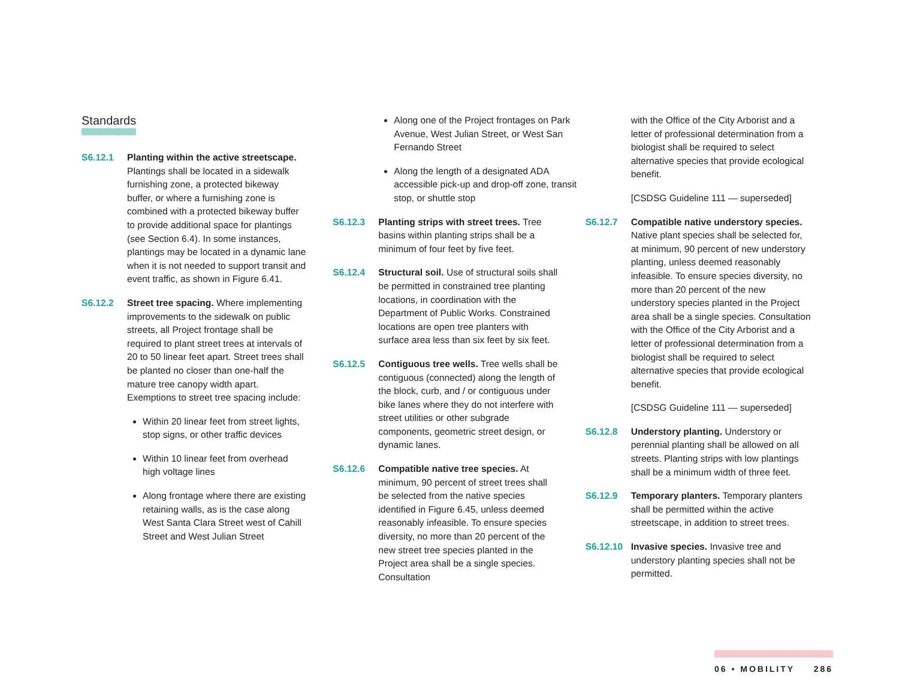Standards
S6.12.1 Planting within the active streetscape. Plantings shall be located in a sidewalk furnishing zone, a protected bikeway buffer, or where a furnishing zone is combined with a protected bikeway buffer to provide additional space for plantings (see Section 6.4). In some instances, plantings may be located in a dynamic lane when it is not needed to support transit and event traffic, as shown in Figure 6.41.
S6.12.2 Street tree spacing. Where implementing improvements to the sidewalk on public streets, all Project frontage shall be required to plant street trees at intervals of 20 to 50 linear feet apart. Street trees shall be planted no closer than one-half the mature tree canopy width apart. Exemptions to street tree spacing include:
Within 20 linear feet from street lights, stop signs, or other traffic devices
Within 10 linear feet from overhead high voltage lines
Along frontage where there are existing retaining walls, as is the case along West Santa Clara Street west of Cahill Street and West Julian Street
Along one of the Project frontages on Park Avenue, West Julian Street, or West San Fernando Street
Along the length of a designated ADA accessible pick-up and drop-off zone, transit stop, or shuttle stop
S6.12.3 Planting strips with street trees. Tree basins within planting strips shall be a minimum of four feet by five feet.
S6.12.4 Structural soil. Use of structural soils shall be permitted in constrained tree planting locations, in coordination with the Department of Public Works. Constrained locations are open tree planters with surface area less than six feet by six feet.
S6.12.5 Contiguous tree wells. Tree wells shall be contiguous (connected) along the length of the block, curb, and / or contiguous under bike lanes where they do not interfere with street utilities or other subgrade components, geometric street design, or dynamic lanes.
S6.12.6 Compatible native tree species. At minimum, 90 percent of street trees shall be selected from the native species identified in Figure 6.45, unless deemed reasonably infeasible. To ensure species diversity, no more than 20 percent of the new street tree species planted in the Project area shall be a single species. Consultation
with the Office of the City Arborist and a letter of professional determination from a biologist shall be required to select alternative species that provide ecological benefit.
[CSDSG Guideline 111 — superseded]
S6.12.7 Compatible native understory species. Native plant species shall be selected for, at minimum, 90 percent of new understory planting, unless deemed reasonably infeasible. To ensure species diversity, no more than 20 percent of the new understory species planted in the Project area shall be a single species. Consultation with the Office of the City Arborist and a letter of professional determination from a biologist shall be required to select alternative species that provide ecological benefit.
[CSDSG Guideline 111 — superseded]
S6.12.8 Understory planting. Understory or perennial planting shall be allowed on all streets. Planting strips with low plantings shall be a minimum width of three feet.
S6.12.9 Temporary planters. Temporary planters shall be permitted within the active streetscape, in addition to street trees.
S6.12.10 Invasive species. Invasive tree and understory planting species shall not be permitted.
06 • MOBILITY 286